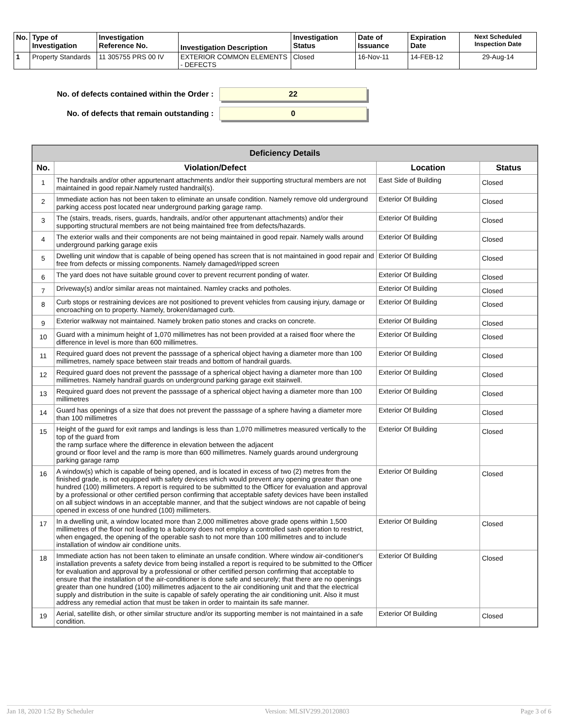| No. | Type of Investigation | Investigation Reference No. | Investigation Description | Investigation Status | Date of Issuance | Expiration Date | Next Scheduled Inspection Date |
| --- | --- | --- | --- | --- | --- | --- | --- |
| 1 | Property Standards | 11 305755 PRS 00 IV | EXTERIOR COMMON ELEMENTS - DEFECTS | Closed | 16-Nov-11 | 14-FEB-12 | 29-Aug-14 |
No. of defects contained within the Order : 22
No. of defects that remain outstanding : 0
| Deficiency Details | | | |
| --- | --- | --- | --- |
| No. | Violation/Defect | Location | Status |
| 1 | The handrails and/or other appurtenant attachments and/or their supporting structural members are not maintained in good repair.Namely rusted handrail(s). | East Side of Building | Closed |
| 2 | Immediate action has not been taken to eliminate an unsafe condition. Namely remove old underground parking access post located near underground parking garage ramp. | Exterior Of Building | Closed |
| 3 | The (stairs, treads, risers, guards, handrails, and/or other appurtenant attachments) and/or their supporting structural members are not being maintained free from defects/hazards. | Exterior Of Building | Closed |
| 4 | The exterior walls and their components are not being maintained in good repair. Namely walls around underground parking garage exiis | Exterior Of Building | Closed |
| 5 | Dwelling unit window that is capable of being opened has screen that is not maintained in good repair and free from defects or missing components. Namely damaged/ripped screen | Exterior Of Building | Closed |
| 6 | The yard does not have suitable ground cover to prevent recurrent ponding of water. | Exterior Of Building | Closed |
| 7 | Driveway(s) and/or similar areas not maintained. Namley cracks and potholes. | Exterior Of Building | Closed |
| 8 | Curb stops or restraining devices are not positioned to prevent vehicles from causing injury, damage or encroaching on to property. Namely, broken/damaged curb. | Exterior Of Building | Closed |
| 9 | Exterior walkway not maintained. Namely broken patio stones and cracks on concrete. | Exterior Of Building | Closed |
| 10 | Guard with a minimum height of 1,070 millimetres has not been provided at a raised floor where the difference in level is more than 600 millimetres. | Exterior Of Building | Closed |
| 11 | Required guard does not prevent the passsage of a spherical object having a diameter more than 100 millimetres, namely space between stair treads and bottom of handrail guards. | Exterior Of Building | Closed |
| 12 | Required guard does not prevent the passsage of a spherical object having a diameter more than 100 millimetres. Namely handrail guards on underground parking garage exit stairwell. | Exterior Of Building | Closed |
| 13 | Required guard does not prevent the passsage of a spherical object having a diameter more than 100 millimetres | Exterior Of Building | Closed |
| 14 | Guard has openings of a size that does not prevent the passsage of a sphere having a diameter more than 100 millimetres | Exterior Of Building | Closed |
| 15 | Height of the guard for exit ramps and landings is less than 1,070 millimetres measured vertically to the top of the guard from the ramp surface where the difference in elevation between the adjacent ground or floor level and the ramp is more than 600 millimetres. Namely guards around undergroung parking garage ramp | Exterior Of Building | Closed |
| 16 | A window(s) which is capable of being opened, and is located in excess of two (2) metres from the finished grade, is not equipped with safety devices which would prevent any opening greater than one hundred (100) millimeters. A report is required to be submitted to the Officer for evaluation and approval by a professional or other certified person confirming that acceptable safety devices have been installed on all subject windows in an acceptable manner, and that the subject windows are not capable of being opened in excess of one hundred (100) millimeters. | Exterior Of Building | Closed |
| 17 | In a dwelling unit, a window located more than 2,000 millimetres above grade opens within 1,500 millimetres of the floor not leading to a balcony does not employ a controlled sash operation to restrict, when engaged, the opening of the operable sash to not more than 100 millimetres and to include installation of window air conditione units. | Exterior Of Building | Closed |
| 18 | Immediate action has not been taken to eliminate an unsafe condition. Where window air-conditioner's installation prevents a safety device from being installed a report is required to be submitted to the Officer for evaluation and approval by a professional or other certified person confirming that acceptable to ensure that the installation of the air-conditioner is done safe and securely; that there are no openings greater than one hundred (100) millimetres adjacent to the air conditioning unit and that the electrical supply and distribution in the suite is capable of safely operating the air conditioning unit. Also it must address any remedial action that must be taken in order to maintain its safe manner. | Exterior Of Building | Closed |
| 19 | Aerial, satellite dish, or other similar structure and/or its supporting member is not maintained in a safe condition. | Exterior Of Building | Closed |
Jan 18, 2020 1:52 By Scheduler Version: MLSIV299.20120803 Page 3 of 6